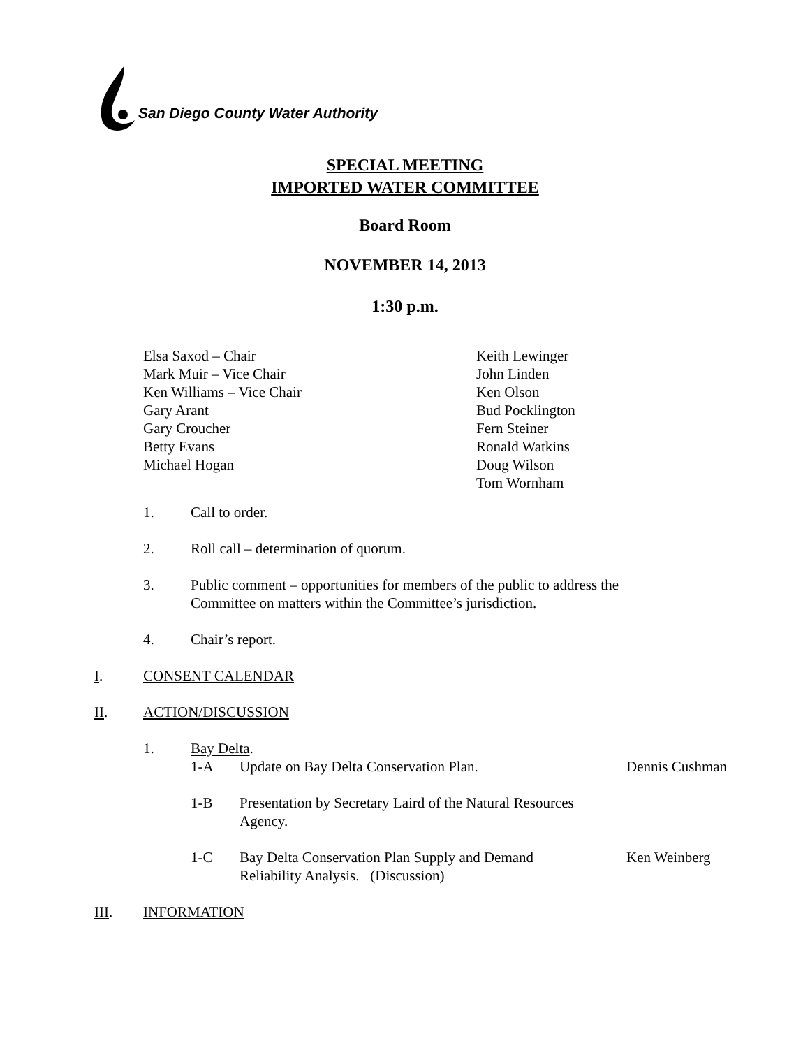San Diego County Water Authority
SPECIAL MEETING
IMPORTED WATER COMMITTEE
Board Room
NOVEMBER 14, 2013
1:30 p.m.
Elsa Saxod – Chair
Mark Muir – Vice Chair
Ken Williams – Vice Chair
Gary Arant
Gary Croucher
Betty Evans
Michael Hogan
Keith Lewinger
John Linden
Ken Olson
Bud Pocklington
Fern Steiner
Ronald Watkins
Doug Wilson
Tom Wornham
1. Call to order.
2. Roll call – determination of quorum.
3. Public comment – opportunities for members of the public to address the
Committee on matters within the Committee’s jurisdiction.
4. Chair’s report.
I. CONSENT CALENDAR
II. ACTION/DISCUSSION
1. Bay Delta.
1-A Update on Bay Delta Conservation Plan. Dennis Cushman
1-B Presentation by Secretary Laird of the Natural Resources
Agency.
1-C Bay Delta Conservation Plan Supply and Demand
Reliability Analysis. (Discussion) Ken Weinberg
III. INFORMATION